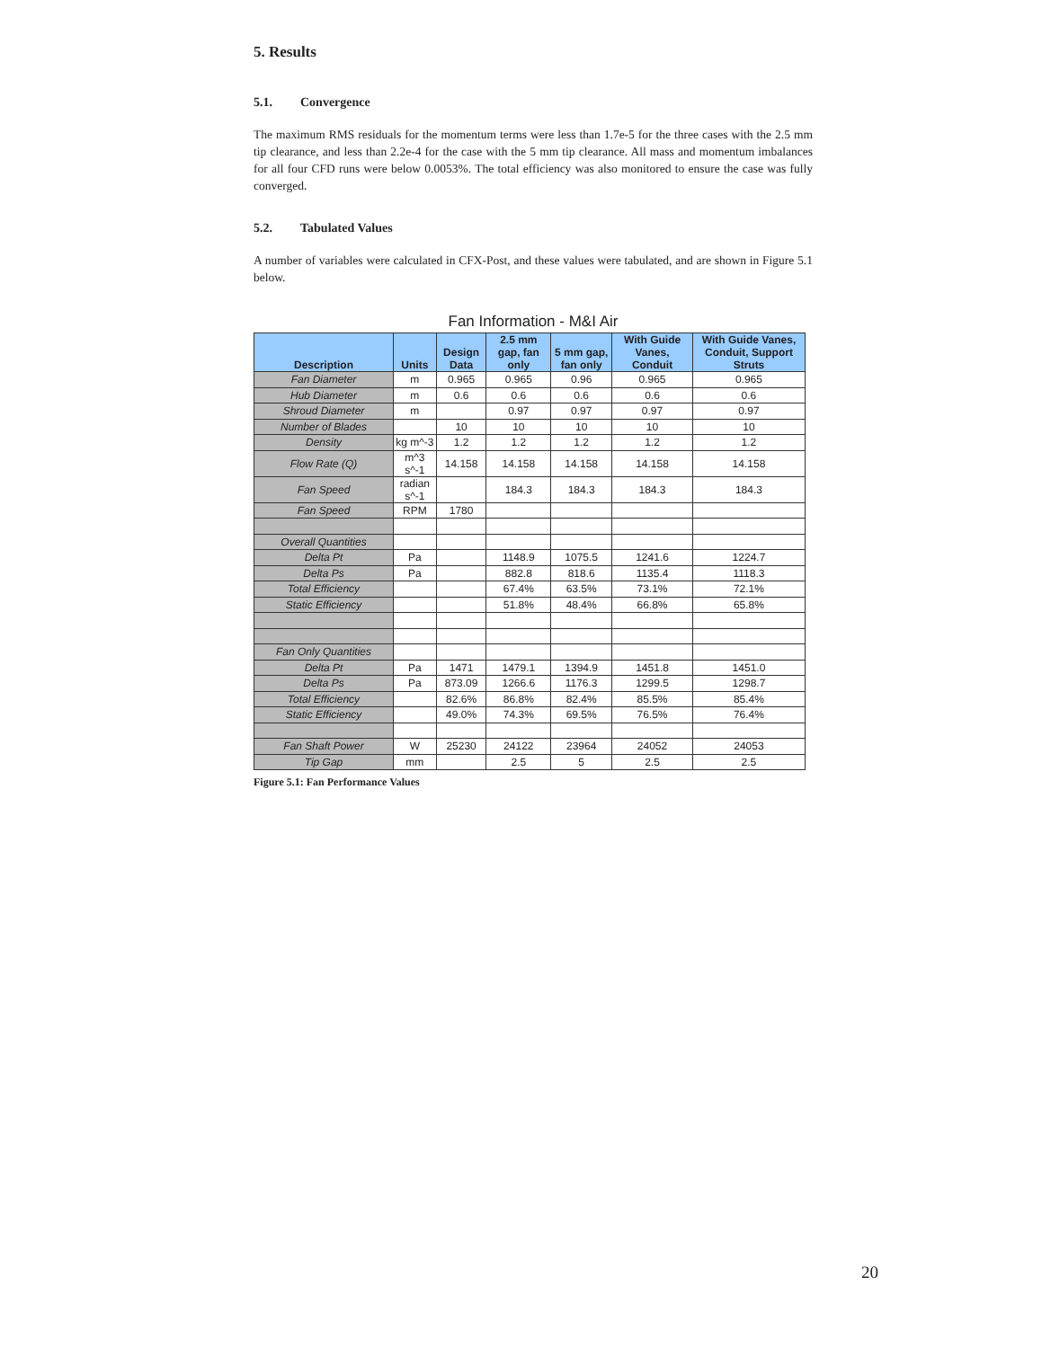5. Results
5.1. Convergence
The maximum RMS residuals for the momentum terms were less than 1.7e-5 for the three cases with the 2.5 mm tip clearance, and less than 2.2e-4 for the case with the 5 mm tip clearance. All mass and momentum imbalances for all four CFD runs were below 0.0053%. The total efficiency was also monitored to ensure the case was fully converged.
5.2. Tabulated Values
A number of variables were calculated in CFX-Post, and these values were tabulated, and are shown in Figure 5.1 below.
Fan Information - M&I Air
| Description | Units | Design Data | 2.5 mm gap, fan only | 5 mm gap, fan only | With Guide Vanes, Conduit | With Guide Vanes, Conduit, Support Struts |
| --- | --- | --- | --- | --- | --- | --- |
| Fan Diameter | m | 0.965 | 0.965 | 0.96 | 0.965 | 0.965 |
| Hub Diameter | m | 0.6 | 0.6 | 0.6 | 0.6 | 0.6 |
| Shroud Diameter | m | | 0.97 | 0.97 | 0.97 | 0.97 |
| Number of Blades | | 10 | 10 | 10 | 10 | 10 |
| Density | kg m^-3 | 1.2 | 1.2 | 1.2 | 1.2 | 1.2 |
| Flow Rate (Q) | m^3 s^-1 | 14.158 | 14.158 | 14.158 | 14.158 | 14.158 |
| Fan Speed | radian s^-1 | | 184.3 | 184.3 | 184.3 | 184.3 |
| Fan Speed | RPM | 1780 | | | | |
| Overall Quantities | | | | | | |
| Delta Pt | Pa | | 1148.9 | 1075.5 | 1241.6 | 1224.7 |
| Delta Ps | Pa | | 882.8 | 818.6 | 1135.4 | 1118.3 |
| Total Efficiency | | | 67.4% | 63.5% | 73.1% | 72.1% |
| Static Efficiency | | | 51.8% | 48.4% | 66.8% | 65.8% |
| Fan Only Quantities | | | | | | |
| Delta Pt | Pa | 1471 | 1479.1 | 1394.9 | 1451.8 | 1451.0 |
| Delta Ps | Pa | 873.09 | 1266.6 | 1176.3 | 1299.5 | 1298.7 |
| Total Efficiency | | 82.6% | 86.8% | 82.4% | 85.5% | 85.4% |
| Static Efficiency | | 49.0% | 74.3% | 69.5% | 76.5% | 76.4% |
| Fan Shaft Power | W | 25230 | 24122 | 23964 | 24052 | 24053 |
| Tip Gap | mm | | 2.5 | 5 | 2.5 | 2.5 |
Figure 5.1: Fan Performance Values
20